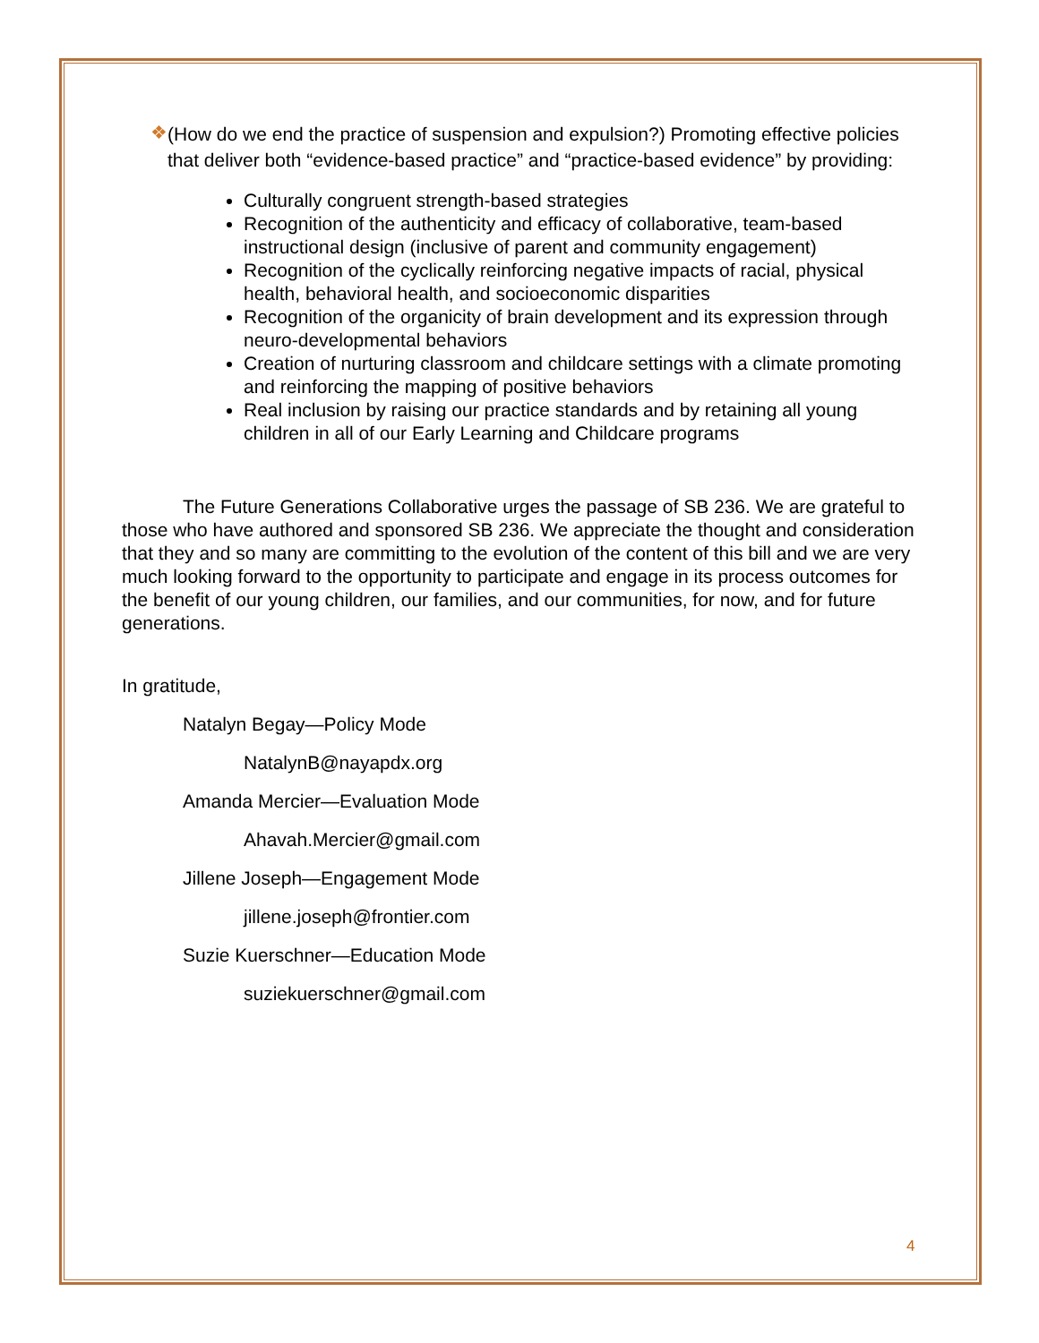❖
(How do we end the practice of suspension and expulsion?) Promoting effective policies that deliver both “evidence-based practice” and “practice-based evidence” by providing:
Culturally congruent strength-based strategies
Recognition of the authenticity and efficacy of collaborative, team-based instructional design (inclusive of parent and community engagement)
Recognition of the cyclically reinforcing negative impacts of racial, physical health, behavioral health, and socioeconomic disparities
Recognition of the organicity of brain development and its expression through neuro-developmental behaviors
Creation of nurturing classroom and childcare settings with a climate promoting and reinforcing the mapping of positive behaviors
Real inclusion by raising our practice standards and by retaining all young children in all of our Early Learning and Childcare programs
The Future Generations Collaborative urges the passage of SB 236. We are grateful to those who have authored and sponsored SB 236. We appreciate the thought and consideration that they and so many are committing to the evolution of the content of this bill and we are very much looking forward to the opportunity to participate and engage in its process outcomes for the benefit of our young children, our families, and our communities, for now, and for future generations.
In gratitude,
Natalyn Begay—Policy Mode
NatalynB@nayapdx.org
Amanda Mercier—Evaluation Mode
Ahavah.Mercier@gmail.com
Jillene Joseph—Engagement Mode
jillene.joseph@frontier.com
Suzie Kuerschner—Education Mode
suziekuerschner@gmail.com
4